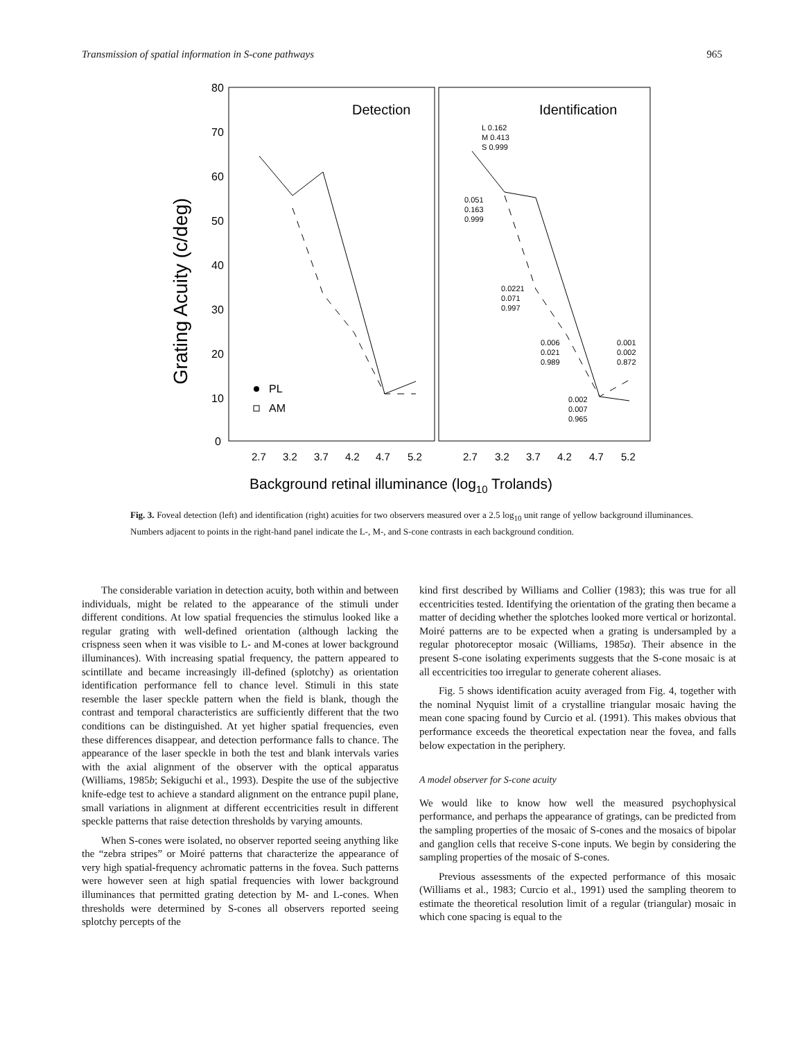Transmission of spatial information in S-cone pathways 965
80
70
60
50
40
30
20
10
0
Grating Acuity (c/deg)
Detection
Identification
PL
AM
L 0.162
M 0.413
S 0.999
0.051
0.163
0.999
0.0221
0.071
0.997
0.006
0.021
0.989
0.001
0.002
0.872
0.002
0.007
0.965
2.7
3.2
3.7
4.2
4.7
5.2
2.7
3.2
3.7
4.2
4.7
5.2
Background retinal illuminance (log10 Trolands)
Fig. 3. Foveal detection (left) and identification (right) acuities for two observers measured over a 2.5 log<sub>10</sub> unit range of yellow background illuminances. Numbers adjacent to points in the right-hand panel indicate the L-, M-, and S-cone contrasts in each background condition.
The considerable variation in detection acuity, both within and between individuals, might be related to the appearance of the stimuli under different conditions. At low spatial frequencies the stimulus looked like a regular grating with well-defined orientation (although lacking the crispness seen when it was visible to L- and M-cones at lower background illuminances). With increasing spatial frequency, the pattern appeared to scintillate and became increasingly ill-defined (splotchy) as orientation identification performance fell to chance level. Stimuli in this state resemble the laser speckle pattern when the field is blank, though the contrast and temporal characteristics are sufficiently different that the two conditions can be distinguished. At yet higher spatial frequencies, even these differences disappear, and detection performance falls to chance. The appearance of the laser speckle in both the test and blank intervals varies with the axial alignment of the observer with the optical apparatus (Williams, 1985b; Sekiguchi et al., 1993). Despite the use of the subjective knife-edge test to achieve a standard alignment on the entrance pupil plane, small variations in alignment at different eccentricities result in different speckle patterns that raise detection thresholds by varying amounts.
When S-cones were isolated, no observer reported seeing anything like the “zebra stripes” or Moiré patterns that characterize the appearance of very high spatial-frequency achromatic patterns in the fovea. Such patterns were however seen at high spatial frequencies with lower background illuminances that permitted grating detection by M- and L-cones. When thresholds were determined by S-cones all observers reported seeing splotchy percepts of the
kind first described by Williams and Collier (1983); this was true for all eccentricities tested. Identifying the orientation of the grating then became a matter of deciding whether the splotches looked more vertical or horizontal. Moiré patterns are to be expected when a grating is undersampled by a regular photoreceptor mosaic (Williams, 1985a). Their absence in the present S-cone isolating experiments suggests that the S-cone mosaic is at all eccentricities too irregular to generate coherent aliases.
Fig. 5 shows identification acuity averaged from Fig. 4, together with the nominal Nyquist limit of a crystalline triangular mosaic having the mean cone spacing found by Curcio et al. (1991). This makes obvious that performance exceeds the theoretical expectation near the fovea, and falls below expectation in the periphery.
A model observer for S-cone acuity
We would like to know how well the measured psychophysical performance, and perhaps the appearance of gratings, can be predicted from the sampling properties of the mosaic of S-cones and the mosaics of bipolar and ganglion cells that receive S-cone inputs. We begin by considering the sampling properties of the mosaic of S-cones.
Previous assessments of the expected performance of this mosaic (Williams et al., 1983; Curcio et al., 1991) used the sampling theorem to estimate the theoretical resolution limit of a regular (triangular) mosaic in which cone spacing is equal to the